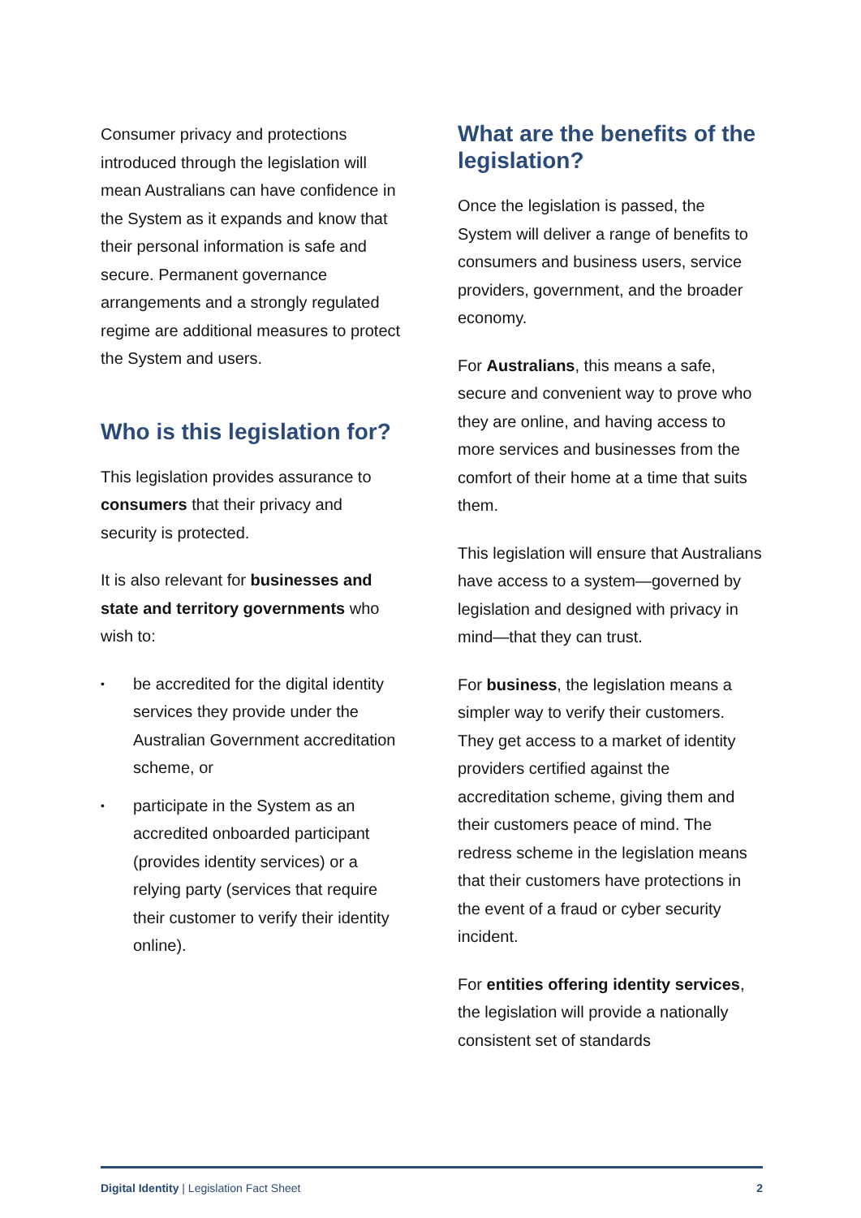Consumer privacy and protections introduced through the legislation will mean Australians can have confidence in the System as it expands and know that their personal information is safe and secure. Permanent governance arrangements and a strongly regulated regime are additional measures to protect the System and users.
Who is this legislation for?
This legislation provides assurance to consumers that their privacy and security is protected.
It is also relevant for businesses and state and territory governments who wish to:
• be accredited for the digital identity services they provide under the Australian Government accreditation scheme, or
• participate in the System as an accredited onboarded participant (provides identity services) or a relying party (services that require their customer to verify their identity online).
What are the benefits of the legislation?
Once the legislation is passed, the System will deliver a range of benefits to consumers and business users, service providers, government, and the broader economy.
For Australians, this means a safe, secure and convenient way to prove who they are online, and having access to more services and businesses from the comfort of their home at a time that suits them.
This legislation will ensure that Australians have access to a system—governed by legislation and designed with privacy in mind—that they can trust.
For business, the legislation means a simpler way to verify their customers. They get access to a market of identity providers certified against the accreditation scheme, giving them and their customers peace of mind. The redress scheme in the legislation means that their customers have protections in the event of a fraud or cyber security incident.
For entities offering identity services, the legislation will provide a nationally consistent set of standards
Digital Identity | Legislation Fact Sheet 2